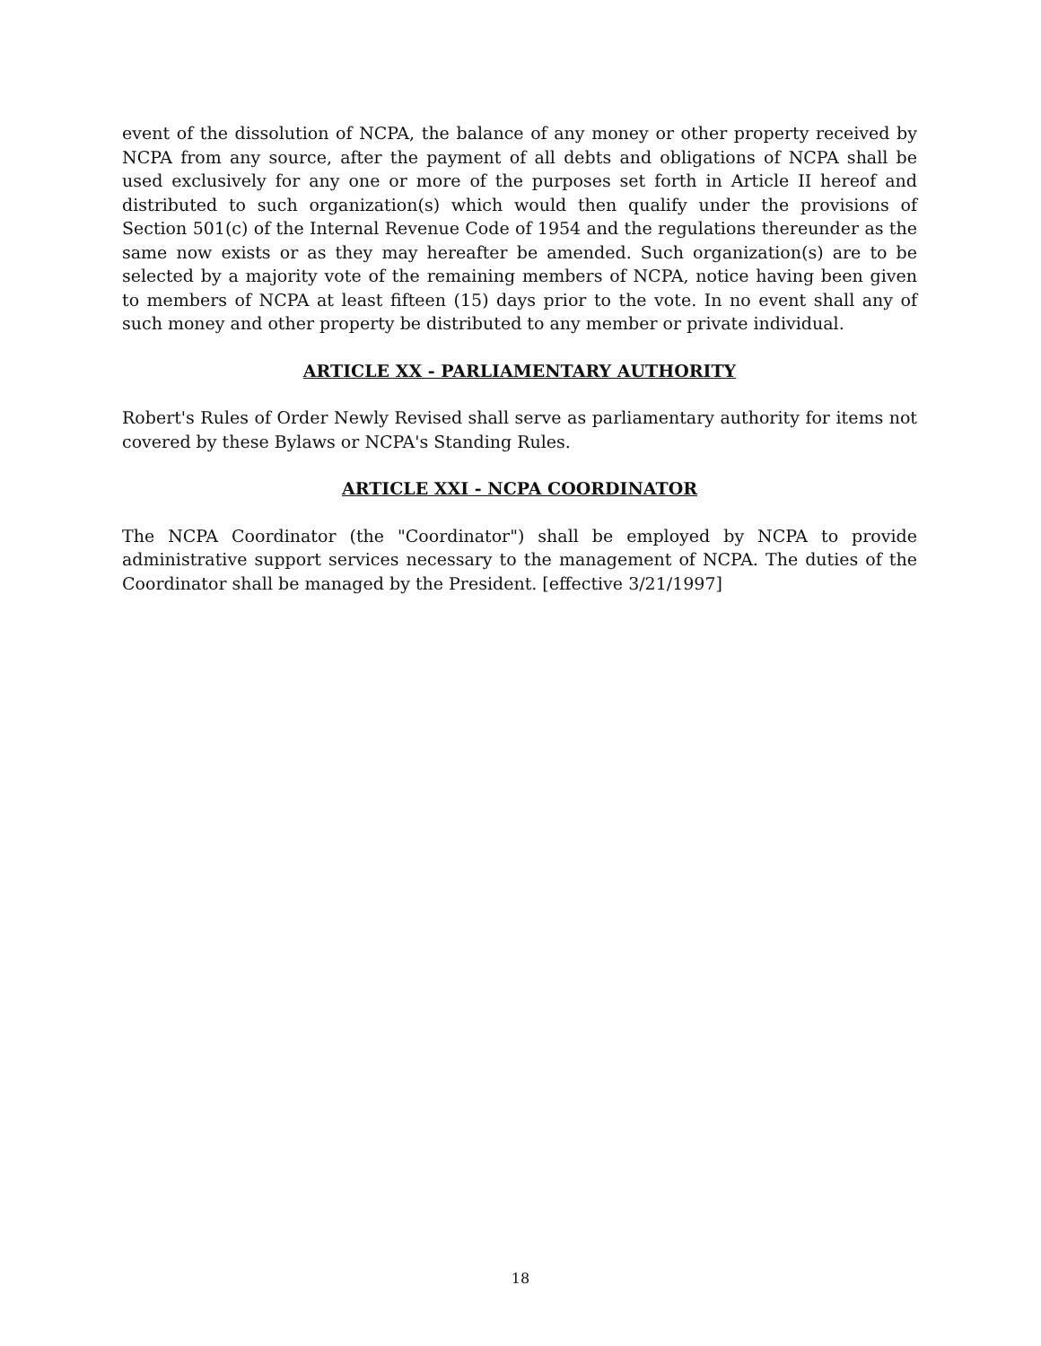event of the dissolution of NCPA, the balance of any money or other property received by NCPA from any source, after the payment of all debts and obligations of NCPA shall be used exclusively for any one or more of the purposes set forth in Article II hereof and distributed to such organization(s) which would then qualify under the provisions of Section 501(c) of the Internal Revenue Code of 1954 and the regulations thereunder as the same now exists or as they may hereafter be amended. Such organization(s) are to be selected by a majority vote of the remaining members of NCPA, notice having been given to members of NCPA at least fifteen (15) days prior to the vote. In no event shall any of such money and other property be distributed to any member or private individual.
ARTICLE XX - PARLIAMENTARY AUTHORITY
Robert's Rules of Order Newly Revised shall serve as parliamentary authority for items not covered by these Bylaws or NCPA's Standing Rules.
ARTICLE XXI - NCPA COORDINATOR
The NCPA Coordinator (the "Coordinator") shall be employed by NCPA to provide administrative support services necessary to the management of NCPA. The duties of the Coordinator shall be managed by the President. [effective 3/21/1997]
18